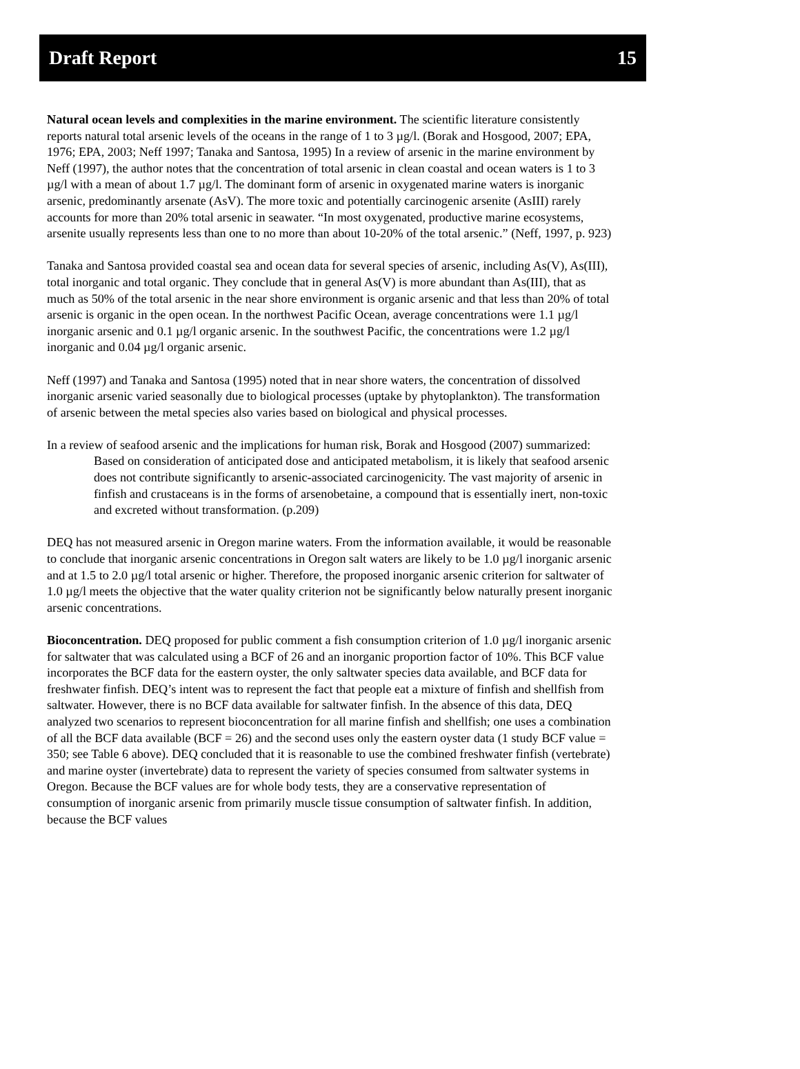Draft Report 15
Natural ocean levels and complexities in the marine environment. The scientific literature consistently reports natural total arsenic levels of the oceans in the range of 1 to 3 µg/l. (Borak and Hosgood, 2007; EPA, 1976; EPA, 2003; Neff 1997; Tanaka and Santosa, 1995) In a review of arsenic in the marine environment by Neff (1997), the author notes that the concentration of total arsenic in clean coastal and ocean waters is 1 to 3 µg/l with a mean of about 1.7 µg/l. The dominant form of arsenic in oxygenated marine waters is inorganic arsenic, predominantly arsenate (AsV). The more toxic and potentially carcinogenic arsenite (AsIII) rarely accounts for more than 20% total arsenic in seawater. “In most oxygenated, productive marine ecosystems, arsenite usually represents less than one to no more than about 10-20% of the total arsenic.” (Neff, 1997, p. 923)
Tanaka and Santosa provided coastal sea and ocean data for several species of arsenic, including As(V), As(III), total inorganic and total organic. They conclude that in general As(V) is more abundant than As(III), that as much as 50% of the total arsenic in the near shore environment is organic arsenic and that less than 20% of total arsenic is organic in the open ocean. In the northwest Pacific Ocean, average concentrations were 1.1 µg/l inorganic arsenic and 0.1 µg/l organic arsenic. In the southwest Pacific, the concentrations were 1.2 µg/l inorganic and 0.04 µg/l organic arsenic.
Neff (1997) and Tanaka and Santosa (1995) noted that in near shore waters, the concentration of dissolved inorganic arsenic varied seasonally due to biological processes (uptake by phytoplankton). The transformation of arsenic between the metal species also varies based on biological and physical processes.
In a review of seafood arsenic and the implications for human risk, Borak and Hosgood (2007) summarized:
Based on consideration of anticipated dose and anticipated metabolism, it is likely that seafood arsenic does not contribute significantly to arsenic-associated carcinogenicity. The vast majority of arsenic in finfish and crustaceans is in the forms of arsenobetaine, a compound that is essentially inert, non-toxic and excreted without transformation. (p.209)
DEQ has not measured arsenic in Oregon marine waters. From the information available, it would be reasonable to conclude that inorganic arsenic concentrations in Oregon salt waters are likely to be 1.0 µg/l inorganic arsenic and at 1.5 to 2.0 µg/l total arsenic or higher. Therefore, the proposed inorganic arsenic criterion for saltwater of 1.0 µg/l meets the objective that the water quality criterion not be significantly below naturally present inorganic arsenic concentrations.
Bioconcentration. DEQ proposed for public comment a fish consumption criterion of 1.0 µg/l inorganic arsenic for saltwater that was calculated using a BCF of 26 and an inorganic proportion factor of 10%. This BCF value incorporates the BCF data for the eastern oyster, the only saltwater species data available, and BCF data for freshwater finfish. DEQ’s intent was to represent the fact that people eat a mixture of finfish and shellfish from saltwater. However, there is no BCF data available for saltwater finfish. In the absence of this data, DEQ analyzed two scenarios to represent bioconcentration for all marine finfish and shellfish; one uses a combination of all the BCF data available (BCF = 26) and the second uses only the eastern oyster data (1 study BCF value = 350; see Table 6 above). DEQ concluded that it is reasonable to use the combined freshwater finfish (vertebrate) and marine oyster (invertebrate) data to represent the variety of species consumed from saltwater systems in Oregon. Because the BCF values are for whole body tests, they are a conservative representation of consumption of inorganic arsenic from primarily muscle tissue consumption of saltwater finfish. In addition, because the BCF values